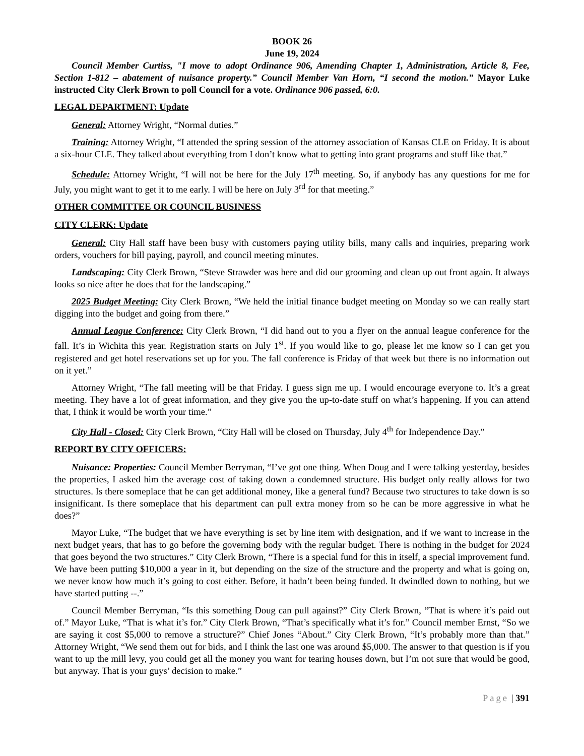BOOK 26
June 19, 2024
Council Member Curtiss, "I move to adopt Ordinance 906, Amending Chapter 1, Administration, Article 8, Fee, Section 1-812 – abatement of nuisance property.” Council Member Van Horn, “I second the motion.” Mayor Luke instructed City Clerk Brown to poll Council for a vote. Ordinance 906 passed, 6:0.
LEGAL DEPARTMENT: Update
General: Attorney Wright, “Normal duties.”
Training: Attorney Wright, “I attended the spring session of the attorney association of Kansas CLE on Friday. It is about a six-hour CLE. They talked about everything from I don’t know what to getting into grant programs and stuff like that.”
Schedule: Attorney Wright, “I will not be here for the July 17<sup>th</sup> meeting. So, if anybody has any questions for me for July, you might want to get it to me early. I will be here on July 3<sup>rd</sup> for that meeting.”
OTHER COMMITTEE OR COUNCIL BUSINESS
CITY CLERK: Update
General: City Hall staff have been busy with customers paying utility bills, many calls and inquiries, preparing work orders, vouchers for bill paying, payroll, and council meeting minutes.
Landscaping: City Clerk Brown, “Steve Strawder was here and did our grooming and clean up out front again. It always looks so nice after he does that for the landscaping.”
2025 Budget Meeting: City Clerk Brown, “We held the initial finance budget meeting on Monday so we can really start digging into the budget and going from there.”
Annual League Conference: City Clerk Brown, “I did hand out to you a flyer on the annual league conference for the fall. It’s in Wichita this year. Registration starts on July 1<sup>st</sup>. If you would like to go, please let me know so I can get you registered and get hotel reservations set up for you. The fall conference is Friday of that week but there is no information out on it yet.”
Attorney Wright, “The fall meeting will be that Friday. I guess sign me up. I would encourage everyone to. It’s a great meeting. They have a lot of great information, and they give you the up-to-date stuff on what’s happening. If you can attend that, I think it would be worth your time.”
City Hall - Closed: City Clerk Brown, “City Hall will be closed on Thursday, July 4<sup>th</sup> for Independence Day.”
REPORT BY CITY OFFICERS:
Nuisance: Properties: Council Member Berryman, “I’ve got one thing. When Doug and I were talking yesterday, besides the properties, I asked him the average cost of taking down a condemned structure. His budget only really allows for two structures. Is there someplace that he can get additional money, like a general fund? Because two structures to take down is so insignificant. Is there someplace that his department can pull extra money from so he can be more aggressive in what he does?”
Mayor Luke, “The budget that we have everything is set by line item with designation, and if we want to increase in the next budget years, that has to go before the governing body with the regular budget. There is nothing in the budget for 2024 that goes beyond the two structures.” City Clerk Brown, “There is a special fund for this in itself, a special improvement fund. We have been putting $10,000 a year in it, but depending on the size of the structure and the property and what is going on, we never know how much it’s going to cost either. Before, it hadn’t been being funded. It dwindled down to nothing, but we have started putting --.”
Council Member Berryman, “Is this something Doug can pull against?” City Clerk Brown, “That is where it’s paid out of.” Mayor Luke, “That is what it’s for.” City Clerk Brown, “That’s specifically what it’s for.” Council member Ernst, “So we are saying it cost $5,000 to remove a structure?” Chief Jones “About.” City Clerk Brown, “It’s probably more than that.” Attorney Wright, “We send them out for bids, and I think the last one was around $5,000. The answer to that question is if you want to up the mill levy, you could get all the money you want for tearing houses down, but I’m not sure that would be good, but anyway. That is your guys’ decision to make.”
Page | 391